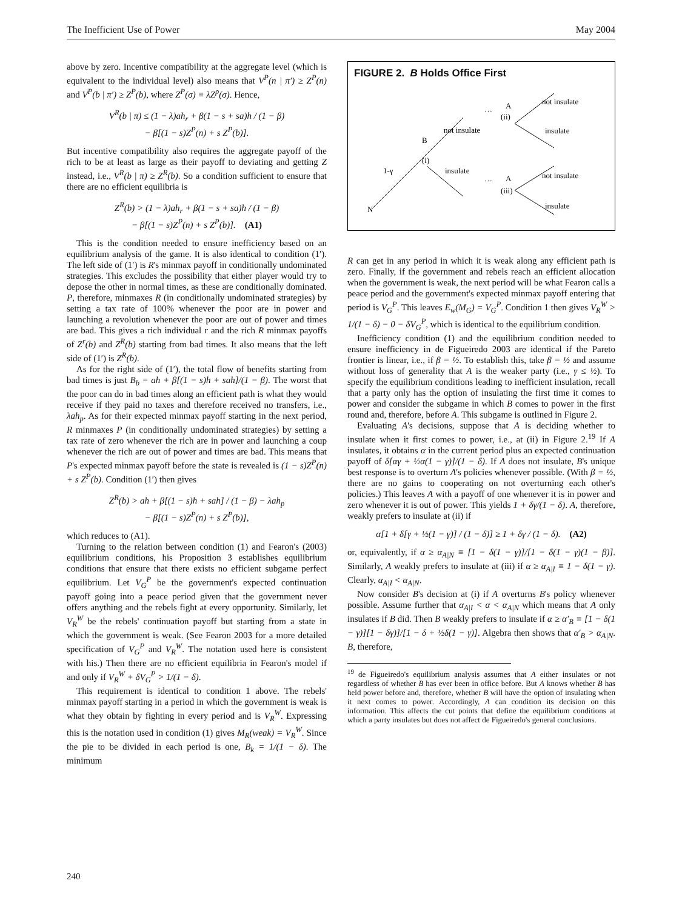The Inefficient Use of Power May 2004
above by zero. Incentive compatibility at the aggregate level (which is equivalent to the individual level) also means that V<sup>P</sup>(n | π′) ≥ Z<sup>P</sup>(n) and V<sup>P</sup>(b | π′) ≥ Z<sup>P</sup>(b), where Z<sup>P</sup>(σ) ≡ λZ<sup>p</sup>(σ). Hence,
V<sup>R</sup>(b | π) ≤ (1 − λ)ah<sub>r</sub> + β(1 − s + sa)h / (1 − β)
− β[(1 − s)Z<sup>P</sup>(n) + s Z<sup>P</sup>(b)].
But incentive compatibility also requires the aggregate payoff of the rich to be at least as large as their payoff to deviating and getting Z instead, i.e., V<sup>R</sup>(b | π) ≥ Z<sup>R</sup>(b). So a condition sufficient to ensure that there are no efficient equilibria is
Z<sup>R</sup>(b) > (1 − λ)ah<sub>r</sub> + β(1 − s + sa)h / (1 − β)
− β[(1 − s)Z<sup>P</sup>(n) + s Z<sup>P</sup>(b)]. (A1)
This is the condition needed to ensure inefficiency based on an equilibrium analysis of the game. It is also identical to condition (1′). The left side of (1′) is R's minmax payoff in conditionally undominated strategies. This excludes the possibility that either player would try to depose the other in normal times, as these are conditionally dominated. P, therefore, minmaxes R (in conditionally undominated strategies) by setting a tax rate of 100% whenever the poor are in power and launching a revolution whenever the poor are out of power and times are bad. This gives a rich individual r and the rich R minmax payoffs of Z<sup>r</sup>(b) and Z<sup>R</sup>(b) starting from bad times. It also means that the left side of (1′) is Z<sup>R</sup>(b).
As for the right side of (1′), the total flow of benefits starting from bad times is just B<sub>b</sub> = ah + β[(1 − s)h + sah]/(1 − β). The worst that the poor can do in bad times along an efficient path is what they would receive if they paid no taxes and therefore received no transfers, i.e., λah<sub>p</sub>. As for their expected minmax payoff starting in the next period, R minmaxes P (in conditionally undominated strategies) by setting a tax rate of zero whenever the rich are in power and launching a coup whenever the rich are out of power and times are bad. This means that P's expected minmax payoff before the state is revealed is (1 − s)Z<sup>P</sup>(n) + s Z<sup>P</sup>(b). Condition (1′) then gives
Z<sup>R</sup>(b) > ah + β[(1 − s)h + sah] / (1 − β) − λah<sub>p</sub>
− β[(1 − s)Z<sup>P</sup>(n) + s Z<sup>P</sup>(b)],
which reduces to (A1).
Turning to the relation between condition (1) and Fearon's (2003) equilibrium conditions, his Proposition 3 establishes equilibrium conditions that ensure that there exists no efficient subgame perfect equilibrium. Let V<sub>G</sub><sup>P</sup> be the government's expected continuation payoff going into a peace period given that the government never offers anything and the rebels fight at every opportunity. Similarly, let V<sub>R</sub><sup>W</sup> be the rebels' continuation payoff but starting from a state in which the government is weak. (See Fearon 2003 for a more detailed specification of V<sub>G</sub><sup>P</sup> and V<sub>R</sub><sup>W</sup>. The notation used here is consistent with his.) Then there are no efficient equilibria in Fearon's model if and only if V<sub>R</sub><sup>W</sup> + δV<sub>G</sub><sup>P</sup> > 1/(1 − δ).
This requirement is identical to condition 1 above. The rebels' minmax payoff starting in a period in which the government is weak is what they obtain by fighting in every period and is V<sub>R</sub><sup>W</sup>. Expressing this is the notation used in condition (1) gives M<sub>R</sub>(weak) = V<sub>R</sub><sup>W</sup>. Since the pie to be divided in each period is one, B<sub>k</sub> = 1/(1 − δ). The minimum
FIGURE 2. B Holds Office First
N
1-γ
(i)
B
not insulate
insulate
…
A
(ii)
not insulate
insulate
…
A
(iii)
not insulate
insulate
R can get in any period in which it is weak along any efficient path is zero. Finally, if the government and rebels reach an efficient allocation when the government is weak, the next period will be what Fearon calls a peace period and the government's expected minmax payoff entering that period is V<sub>G</sub><sup>P</sup>. This leaves E<sub>w</sub>(M<sub>G</sub>) = V<sub>G</sub><sup>P</sup>. Condition 1 then gives V<sub>R</sub><sup>W</sup> > 1/(1 − δ) − 0 − δV<sub>G</sub><sup>P</sup>, which is identical to the equilibrium condition.
Inefficiency condition (1) and the equilibrium condition needed to ensure inefficiency in de Figueiredo 2003 are identical if the Pareto frontier is linear, i.e., if β = ½. To establish this, take β = ½ and assume without loss of generality that A is the weaker party (i.e., γ ≤ ½). To specify the equilibrium conditions leading to inefficient insulation, recall that a party only has the option of insulating the first time it comes to power and consider the subgame in which B comes to power in the first round and, therefore, before A. This subgame is outlined in Figure 2.
Evaluating A's decisions, suppose that A is deciding whether to insulate when it first comes to power, i.e., at (ii) in Figure 2.<sup>19</sup> If A insulates, it obtains α in the current period plus an expected continuation payoff of δ[αγ + ½α(1 − γ)]/(1 − δ). If A does not insulate, B's unique best response is to overturn A's policies whenever possible. (With β = ½, there are no gains to cooperating on not overturning each other's policies.) This leaves A with a payoff of one whenever it is in power and zero whenever it is out of power. This yields 1 + δγ/(1 − δ). A, therefore, weakly prefers to insulate at (ii) if
α[1 + δ[γ + ½(1 − γ)] / (1 − δ)] ≥ 1 + δγ / (1 − δ). (A2)
or, equivalently, if α ≥ α<sub>A|N</sub> ≡ [1 − δ(1 − γ)]/[1 − δ(1 − γ)(1 − β)]. Similarly, A weakly prefers to insulate at (iii) if α ≥ α<sub>A|I</sub> ≡ 1 − δ(1 − γ). Clearly, α<sub>A|I</sub> < α<sub>A|N</sub>.
Now consider B's decision at (i) if A overturns B's policy whenever possible. Assume further that α<sub>A|I</sub> < α < α<sub>A|N</sub> which means that A only insulates if B did. Then B weakly prefers to insulate if α ≥ α′<sub>B</sub> ≡ [1 − δ(1 − γ)][1 − δγ)]/[1 − δ + ½δ(1 − γ)]. Algebra then shows that α′<sub>B</sub> > α<sub>A|N</sub>. B, therefore,
<sup>19</sup> de Figueiredo's equilibrium analysis assumes that A either insulates or not regardless of whether B has ever been in office before. But A knows whether B has held power before and, therefore, whether B will have the option of insulating when it next comes to power. Accordingly, A can condition its decision on this information. This affects the cut points that define the equilibrium conditions at which a party insulates but does not affect de Figueiredo's general conclusions.
240